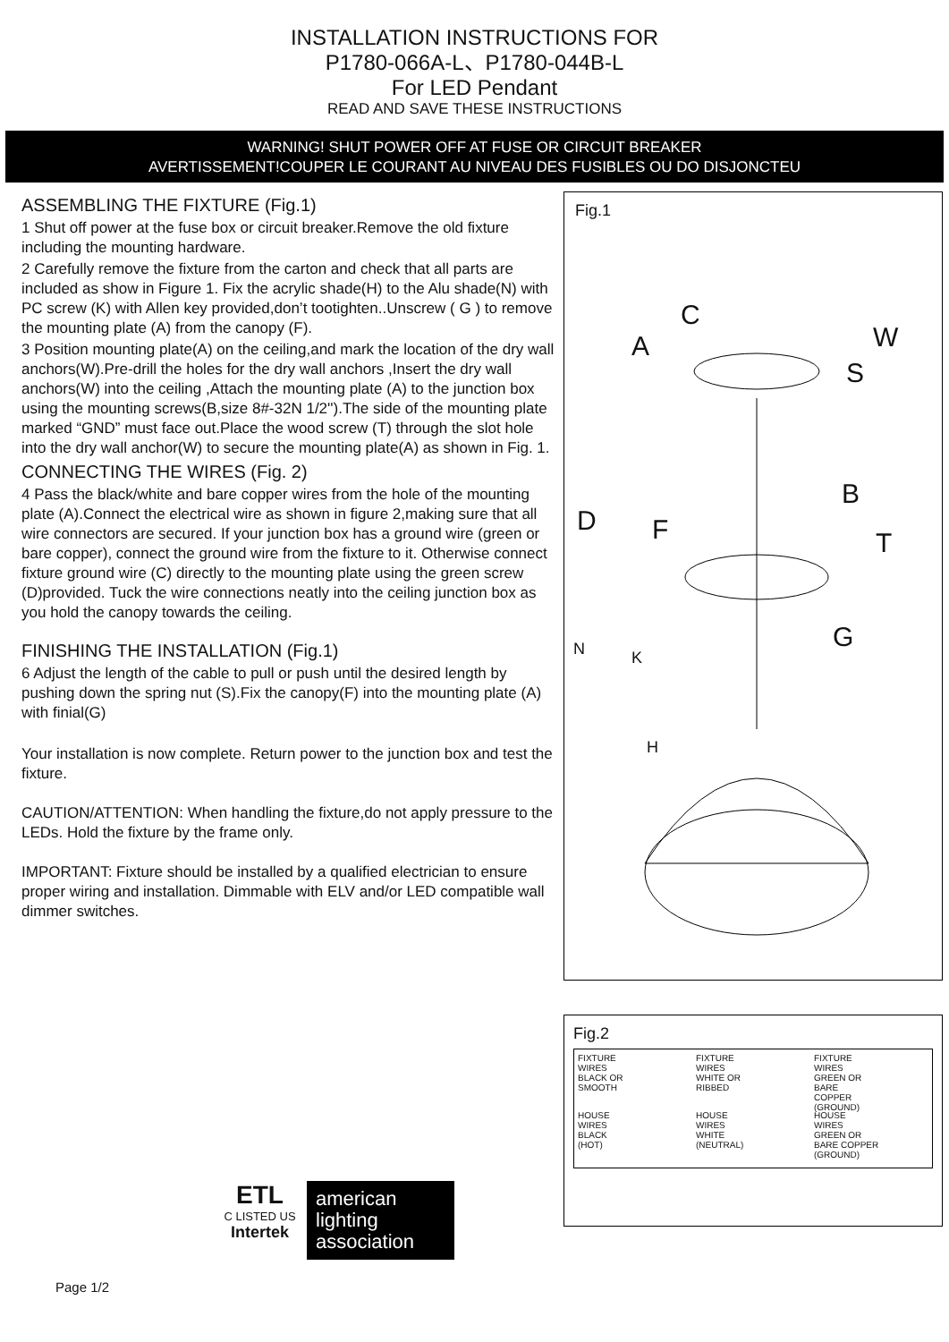INSTALLATION INSTRUCTIONS FOR
P1780-066A-L、P1780-044B-L
For LED Pendant
READ AND SAVE THESE INSTRUCTIONS
WARNING! SHUT POWER OFF AT FUSE OR CIRCUIT BREAKER
AVERTISSEMENT!COUPER LE COURANT AU NIVEAU DES FUSIBLES OU DO DISJONCTEU
ASSEMBLING THE FIXTURE (Fig.1)
1 Shut off power at the fuse box or circuit breaker.Remove the old fixture including the mounting hardware.
2 Carefully remove the fixture from the carton and check that all parts are included as show in Figure 1. Fix the acrylic shade(H) to the Alu shade(N) with PC screw (K) with Allen key provided,don’t tootighten..Unscrew ( G ) to remove the mounting plate (A) from the canopy (F).
3 Position mounting plate(A) on the ceiling,and mark the location of the dry wall anchors(W).Pre-drill the holes for the dry wall anchors ,Insert the dry wall anchors(W) into the ceiling ,Attach the mounting plate (A) to the junction box using the mounting screws(B,size 8#-32N 1/2'').The side of the mounting plate marked “GND” must face out.Place the wood screw (T) through the slot hole into the dry wall anchor(W) to secure the mounting plate(A) as shown in Fig. 1.
CONNECTING THE WIRES (Fig. 2)
4 Pass the black/white and bare copper wires from the hole of the mounting plate (A).Connect the electrical wire as shown in figure 2,making sure that all wire connectors are secured. If your junction box has a ground wire (green or bare copper), connect the ground wire from the fixture to it. Otherwise connect fixture ground wire (C) directly to the mounting plate using the green screw (D)provided. Tuck the wire connections neatly into the ceiling junction box as you hold the canopy towards the ceiling.
FINISHING THE INSTALLATION (Fig.1)
6 Adjust the length of the cable to pull or push until the desired length by pushing down the spring nut (S).Fix the canopy(F) into the mounting plate (A) with finial(G)
Your installation is now complete. Return power to the junction box and test the fixture.
CAUTION/ATTENTION: When handling the fixture,do not apply pressure to the LEDs. Hold the fixture by the frame only.
IMPORTANT: Fixture should be installed by a qualified electrician to ensure proper wiring and installation. Dimmable with ELV and/or LED compatible wall dimmer switches.
Fig.1
C
A W
S
B
D F T
G N K
H
Fig.2
FIXTURE
WIRES
BLACK OR
SMOOTH
FIXTURE
WIRES
WHITE OR
RIBBED
FIXTURE
WIRES
GREEN OR
BARE
COPPER
(GROUND)
HOUSE
WIRES
BLACK
(HOT)
HOUSE
WIRES
WHITE
(NEUTRAL)
HOUSE
WIRES
GREEN OR
BARE COPPER
(GROUND)
ETL
C LISTED US
Intertek
american
lighting
association
Page 1/2